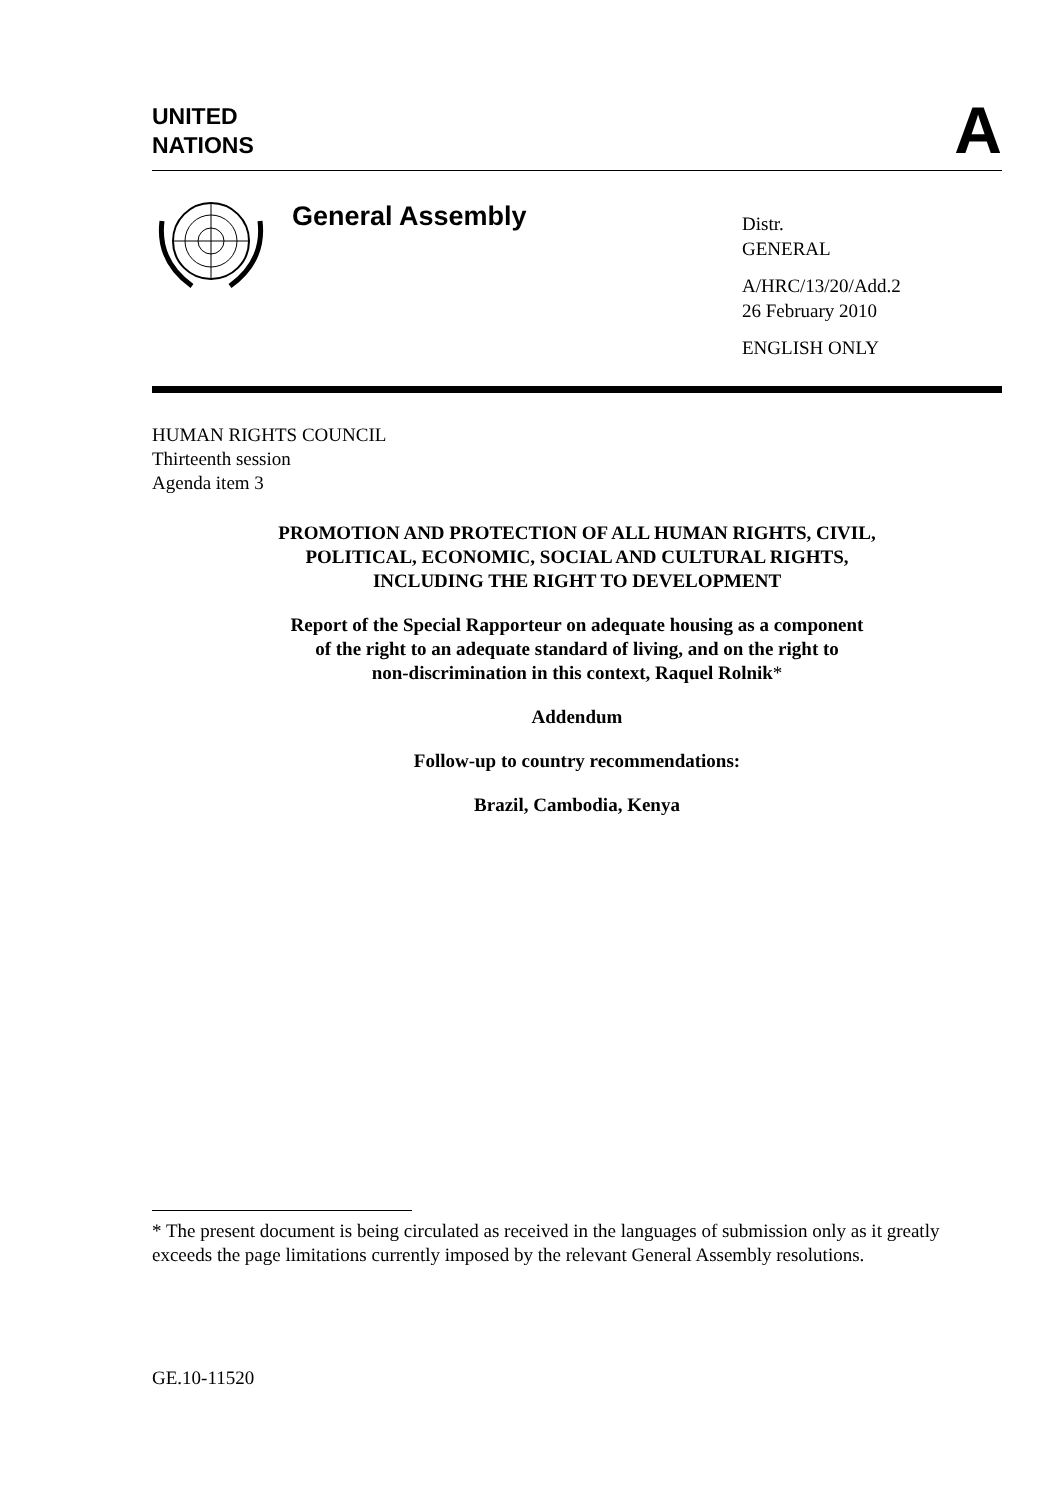UNITED
NATIONS
A
General Assembly
Distr.
GENERAL
A/HRC/13/20/Add.2
26 February 2010
ENGLISH ONLY
HUMAN RIGHTS COUNCIL
Thirteenth session
Agenda item 3
PROMOTION AND PROTECTION OF ALL HUMAN RIGHTS, CIVIL,
POLITICAL, ECONOMIC, SOCIAL AND CULTURAL RIGHTS,
INCLUDING THE RIGHT TO DEVELOPMENT
Report of the Special Rapporteur on adequate housing as a component
of the right to an adequate standard of living, and on the right to
non-discrimination in this context, Raquel Rolnik*
Addendum
Follow-up to country recommendations:
Brazil, Cambodia, Kenya
* The present document is being circulated as received in the languages of submission only as it greatly exceeds the page limitations currently imposed by the relevant General Assembly resolutions.
GE.10-11520